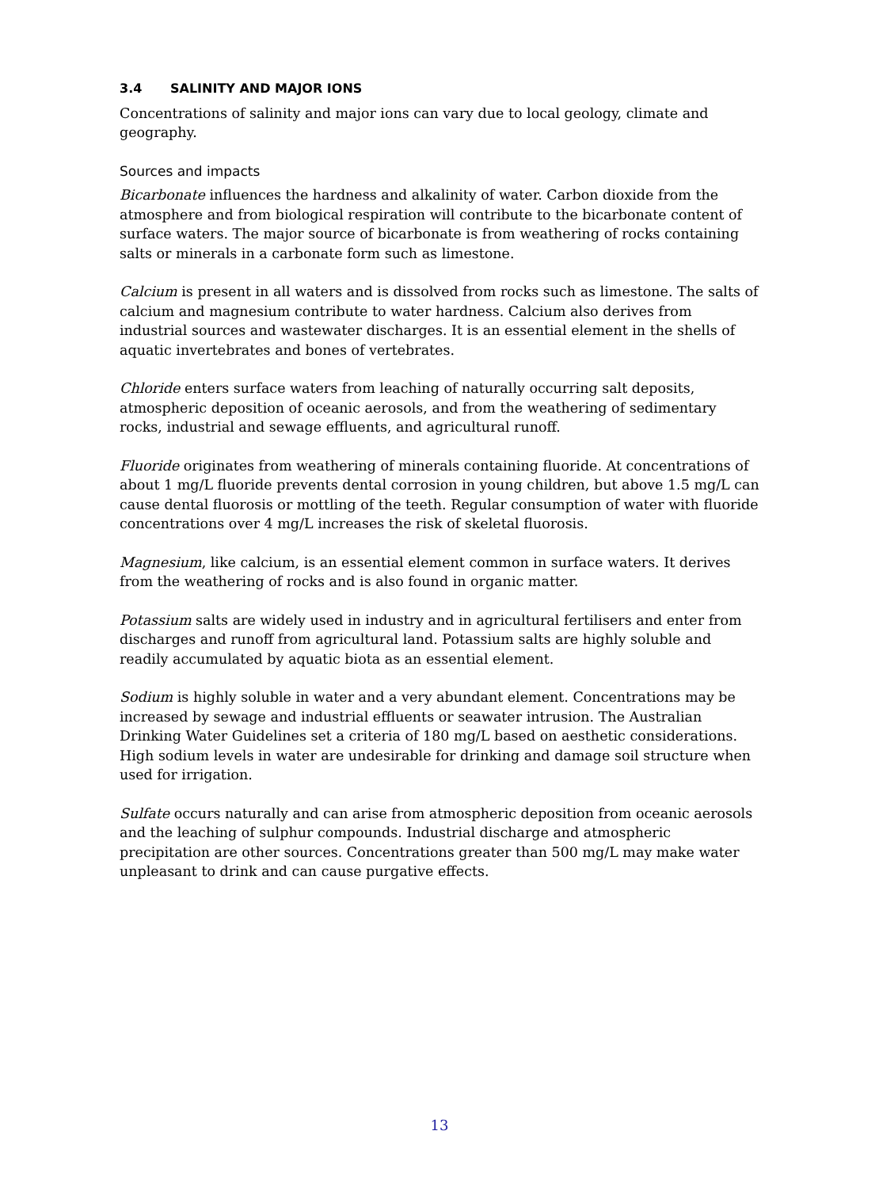3.4 SALINITY AND MAJOR IONS
Concentrations of salinity and major ions can vary due to local geology, climate and geography.
Sources and impacts
Bicarbonate influences the hardness and alkalinity of water. Carbon dioxide from the atmosphere and from biological respiration will contribute to the bicarbonate content of surface waters. The major source of bicarbonate is from weathering of rocks containing salts or minerals in a carbonate form such as limestone.
Calcium is present in all waters and is dissolved from rocks such as limestone. The salts of calcium and magnesium contribute to water hardness. Calcium also derives from industrial sources and wastewater discharges. It is an essential element in the shells of aquatic invertebrates and bones of vertebrates.
Chloride enters surface waters from leaching of naturally occurring salt deposits, atmospheric deposition of oceanic aerosols, and from the weathering of sedimentary rocks, industrial and sewage effluents, and agricultural runoff.
Fluoride originates from weathering of minerals containing fluoride. At concentrations of about 1 mg/L fluoride prevents dental corrosion in young children, but above 1.5 mg/L can cause dental fluorosis or mottling of the teeth. Regular consumption of water with fluoride concentrations over 4 mg/L increases the risk of skeletal fluorosis.
Magnesium, like calcium, is an essential element common in surface waters. It derives from the weathering of rocks and is also found in organic matter.
Potassium salts are widely used in industry and in agricultural fertilisers and enter from discharges and runoff from agricultural land. Potassium salts are highly soluble and readily accumulated by aquatic biota as an essential element.
Sodium is highly soluble in water and a very abundant element. Concentrations may be increased by sewage and industrial effluents or seawater intrusion. The Australian Drinking Water Guidelines set a criteria of 180 mg/L based on aesthetic considerations. High sodium levels in water are undesirable for drinking and damage soil structure when used for irrigation.
Sulfate occurs naturally and can arise from atmospheric deposition from oceanic aerosols and the leaching of sulphur compounds. Industrial discharge and atmospheric precipitation are other sources. Concentrations greater than 500 mg/L may make water unpleasant to drink and can cause purgative effects.
13